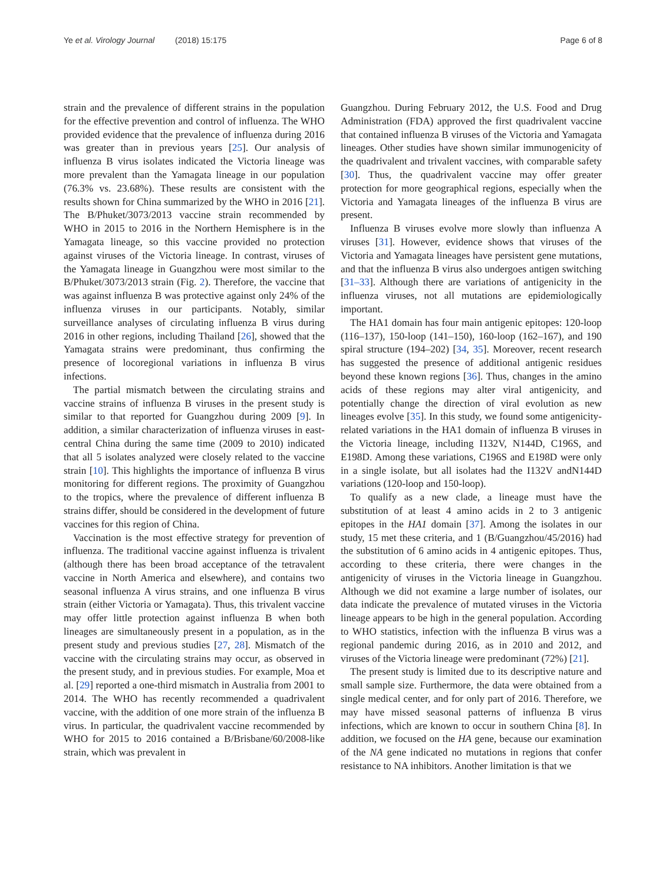Ye et al. Virology Journal (2018) 15:175
Page 6 of 8
strain and the prevalence of different strains in the population for the effective prevention and control of influenza. The WHO provided evidence that the prevalence of influenza during 2016 was greater than in previous years [25]. Our analysis of influenza B virus isolates indicated the Victoria lineage was more prevalent than the Yamagata lineage in our population (76.3% vs. 23.68%). These results are consistent with the results shown for China summarized by the WHO in 2016 [21]. The B/Phuket/3073/2013 vaccine strain recommended by WHO in 2015 to 2016 in the Northern Hemisphere is in the Yamagata lineage, so this vaccine provided no protection against viruses of the Victoria lineage. In contrast, viruses of the Yamagata lineage in Guangzhou were most similar to the B/Phuket/3073/2013 strain (Fig. 2). Therefore, the vaccine that was against influenza B was protective against only 24% of the influenza viruses in our participants. Notably, similar surveillance analyses of circulating influenza B virus during 2016 in other regions, including Thailand [26], showed that the Yamagata strains were predominant, thus confirming the presence of locoregional variations in influenza B virus infections.
The partial mismatch between the circulating strains and vaccine strains of influenza B viruses in the present study is similar to that reported for Guangzhou during 2009 [9]. In addition, a similar characterization of influenza viruses in east-central China during the same time (2009 to 2010) indicated that all 5 isolates analyzed were closely related to the vaccine strain [10]. This highlights the importance of influenza B virus monitoring for different regions. The proximity of Guangzhou to the tropics, where the prevalence of different influenza B strains differ, should be considered in the development of future vaccines for this region of China.
Vaccination is the most effective strategy for prevention of influenza. The traditional vaccine against influenza is trivalent (although there has been broad acceptance of the tetravalent vaccine in North America and elsewhere), and contains two seasonal influenza A virus strains, and one influenza B virus strain (either Victoria or Yamagata). Thus, this trivalent vaccine may offer little protection against influenza B when both lineages are simultaneously present in a population, as in the present study and previous studies [27, 28]. Mismatch of the vaccine with the circulating strains may occur, as observed in the present study, and in previous studies. For example, Moa et al. [29] reported a one-third mismatch in Australia from 2001 to 2014. The WHO has recently recommended a quadrivalent vaccine, with the addition of one more strain of the influenza B virus. In particular, the quadrivalent vaccine recommended by WHO for 2015 to 2016 contained a B/Brisbane/60/2008-like strain, which was prevalent in
Guangzhou. During February 2012, the U.S. Food and Drug Administration (FDA) approved the first quadrivalent vaccine that contained influenza B viruses of the Victoria and Yamagata lineages. Other studies have shown similar immunogenicity of the quadrivalent and trivalent vaccines, with comparable safety [30]. Thus, the quadrivalent vaccine may offer greater protection for more geographical regions, especially when the Victoria and Yamagata lineages of the influenza B virus are present.
Influenza B viruses evolve more slowly than influenza A viruses [31]. However, evidence shows that viruses of the Victoria and Yamagata lineages have persistent gene mutations, and that the influenza B virus also undergoes antigen switching [31–33]. Although there are variations of antigenicity in the influenza viruses, not all mutations are epidemiologically important.
The HA1 domain has four main antigenic epitopes: 120-loop (116–137), 150-loop (141–150), 160-loop (162–167), and 190 spiral structure (194–202) [34, 35]. Moreover, recent research has suggested the presence of additional antigenic residues beyond these known regions [36]. Thus, changes in the amino acids of these regions may alter viral antigenicity, and potentially change the direction of viral evolution as new lineages evolve [35]. In this study, we found some antigenicity-related variations in the HA1 domain of influenza B viruses in the Victoria lineage, including I132V, N144D, C196S, and E198D. Among these variations, C196S and E198D were only in a single isolate, but all isolates had the I132V andN144D variations (120-loop and 150-loop).
To qualify as a new clade, a lineage must have the substitution of at least 4 amino acids in 2 to 3 antigenic epitopes in the HA1 domain [37]. Among the isolates in our study, 15 met these criteria, and 1 (B/Guangzhou/45/2016) had the substitution of 6 amino acids in 4 antigenic epitopes. Thus, according to these criteria, there were changes in the antigenicity of viruses in the Victoria lineage in Guangzhou. Although we did not examine a large number of isolates, our data indicate the prevalence of mutated viruses in the Victoria lineage appears to be high in the general population. According to WHO statistics, infection with the influenza B virus was a regional pandemic during 2016, as in 2010 and 2012, and viruses of the Victoria lineage were predominant (72%) [21].
The present study is limited due to its descriptive nature and small sample size. Furthermore, the data were obtained from a single medical center, and for only part of 2016. Therefore, we may have missed seasonal patterns of influenza B virus infections, which are known to occur in southern China [8]. In addition, we focused on the HA gene, because our examination of the NA gene indicated no mutations in regions that confer resistance to NA inhibitors. Another limitation is that we